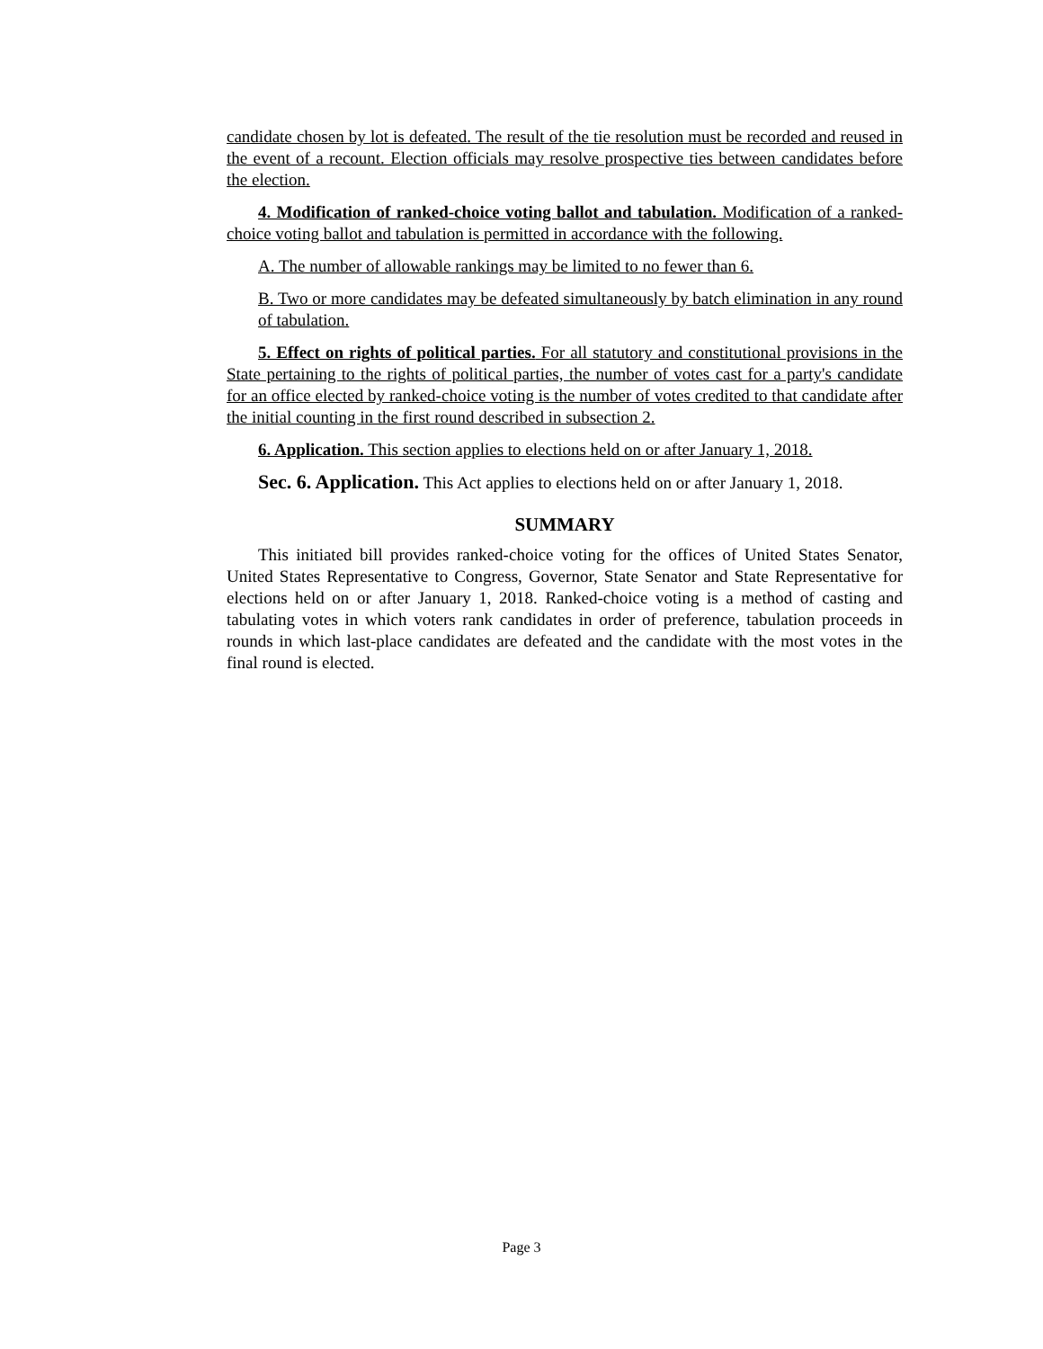candidate chosen by lot is defeated. The result of the tie resolution must be recorded and reused in the event of a recount. Election officials may resolve prospective ties between candidates before the election.
4. Modification of ranked-choice voting ballot and tabulation. Modification of a ranked-choice voting ballot and tabulation is permitted in accordance with the following.
A. The number of allowable rankings may be limited to no fewer than 6.
B. Two or more candidates may be defeated simultaneously by batch elimination in any round of tabulation.
5. Effect on rights of political parties. For all statutory and constitutional provisions in the State pertaining to the rights of political parties, the number of votes cast for a party's candidate for an office elected by ranked-choice voting is the number of votes credited to that candidate after the initial counting in the first round described in subsection 2.
6. Application. This section applies to elections held on or after January 1, 2018.
Sec. 6. Application. This Act applies to elections held on or after January 1, 2018.
SUMMARY
This initiated bill provides ranked-choice voting for the offices of United States Senator, United States Representative to Congress, Governor, State Senator and State Representative for elections held on or after January 1, 2018. Ranked-choice voting is a method of casting and tabulating votes in which voters rank candidates in order of preference, tabulation proceeds in rounds in which last-place candidates are defeated and the candidate with the most votes in the final round is elected.
Page 3